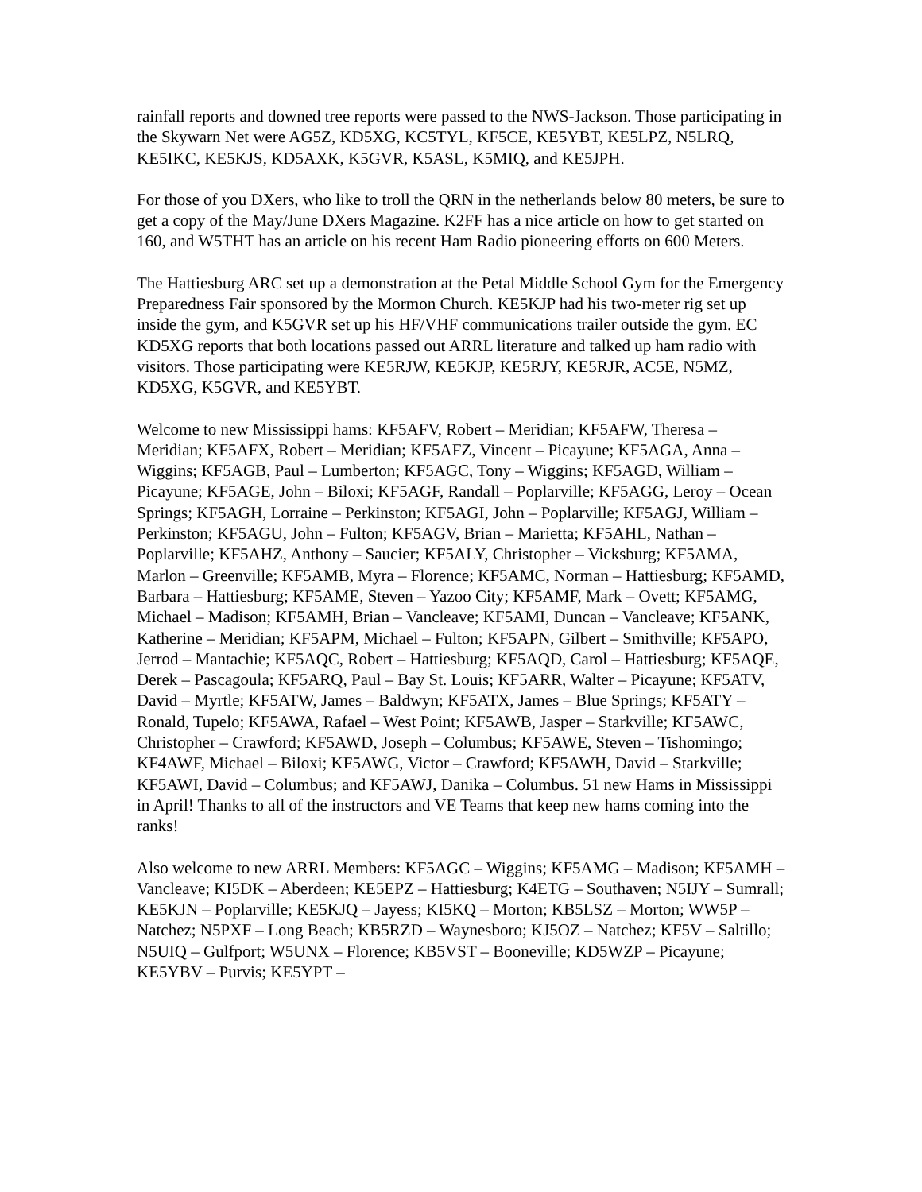rainfall reports and downed tree reports were passed to the NWS-Jackson. Those participating in the Skywarn Net were AG5Z, KD5XG, KC5TYL, KF5CE, KE5YBT, KE5LPZ, N5LRQ, KE5IKC, KE5KJS, KD5AXK, K5GVR, K5ASL, K5MIQ, and KE5JPH.
For those of you DXers, who like to troll the QRN in the netherlands below 80 meters, be sure to get a copy of the May/June DXers Magazine. K2FF has a nice article on how to get started on 160, and W5THT has an article on his recent Ham Radio pioneering efforts on 600 Meters.
The Hattiesburg ARC set up a demonstration at the Petal Middle School Gym for the Emergency Preparedness Fair sponsored by the Mormon Church. KE5KJP had his two-meter rig set up inside the gym, and K5GVR set up his HF/VHF communications trailer outside the gym. EC KD5XG reports that both locations passed out ARRL literature and talked up ham radio with visitors. Those participating were KE5RJW, KE5KJP, KE5RJY, KE5RJR, AC5E, N5MZ, KD5XG, K5GVR, and KE5YBT.
Welcome to new Mississippi hams: KF5AFV, Robert – Meridian; KF5AFW, Theresa – Meridian; KF5AFX, Robert – Meridian; KF5AFZ, Vincent – Picayune; KF5AGA, Anna – Wiggins; KF5AGB, Paul – Lumberton; KF5AGC, Tony – Wiggins; KF5AGD, William – Picayune; KF5AGE, John – Biloxi; KF5AGF, Randall – Poplarville; KF5AGG, Leroy – Ocean Springs; KF5AGH, Lorraine – Perkinston; KF5AGI, John – Poplarville; KF5AGJ, William – Perkinston; KF5AGU, John – Fulton; KF5AGV, Brian – Marietta; KF5AHL, Nathan – Poplarville; KF5AHZ, Anthony – Saucier; KF5ALY, Christopher – Vicksburg; KF5AMA, Marlon – Greenville; KF5AMB, Myra – Florence; KF5AMC, Norman – Hattiesburg; KF5AMD, Barbara – Hattiesburg; KF5AME, Steven – Yazoo City; KF5AMF, Mark – Ovett; KF5AMG, Michael – Madison; KF5AMH, Brian – Vancleave; KF5AMI, Duncan – Vancleave; KF5ANK, Katherine – Meridian; KF5APM, Michael – Fulton; KF5APN, Gilbert – Smithville; KF5APO, Jerrod – Mantachie; KF5AQC, Robert – Hattiesburg; KF5AQD, Carol – Hattiesburg; KF5AQE, Derek – Pascagoula; KF5ARQ, Paul – Bay St. Louis; KF5ARR, Walter – Picayune; KF5ATV, David – Myrtle; KF5ATW, James – Baldwyn; KF5ATX, James – Blue Springs; KF5ATY – Ronald, Tupelo; KF5AWA, Rafael – West Point; KF5AWB, Jasper – Starkville; KF5AWC, Christopher – Crawford; KF5AWD, Joseph – Columbus; KF5AWE, Steven – Tishomingo; KF4AWF, Michael – Biloxi; KF5AWG, Victor – Crawford; KF5AWH, David – Starkville; KF5AWI, David – Columbus; and KF5AWJ, Danika – Columbus. 51 new Hams in Mississippi in April! Thanks to all of the instructors and VE Teams that keep new hams coming into the ranks!
Also welcome to new ARRL Members: KF5AGC – Wiggins; KF5AMG – Madison; KF5AMH – Vancleave; KI5DK – Aberdeen; KE5EPZ – Hattiesburg; K4ETG – Southaven; N5IJY – Sumrall; KE5KJN – Poplarville; KE5KJQ – Jayess; KI5KQ – Morton; KB5LSZ – Morton; WW5P – Natchez; N5PXF – Long Beach; KB5RZD – Waynesboro; KJ5OZ – Natchez; KF5V – Saltillo; N5UIQ – Gulfport; W5UNX – Florence; KB5VST – Booneville; KD5WZP – Picayune; KE5YBV – Purvis; KE5YPT –